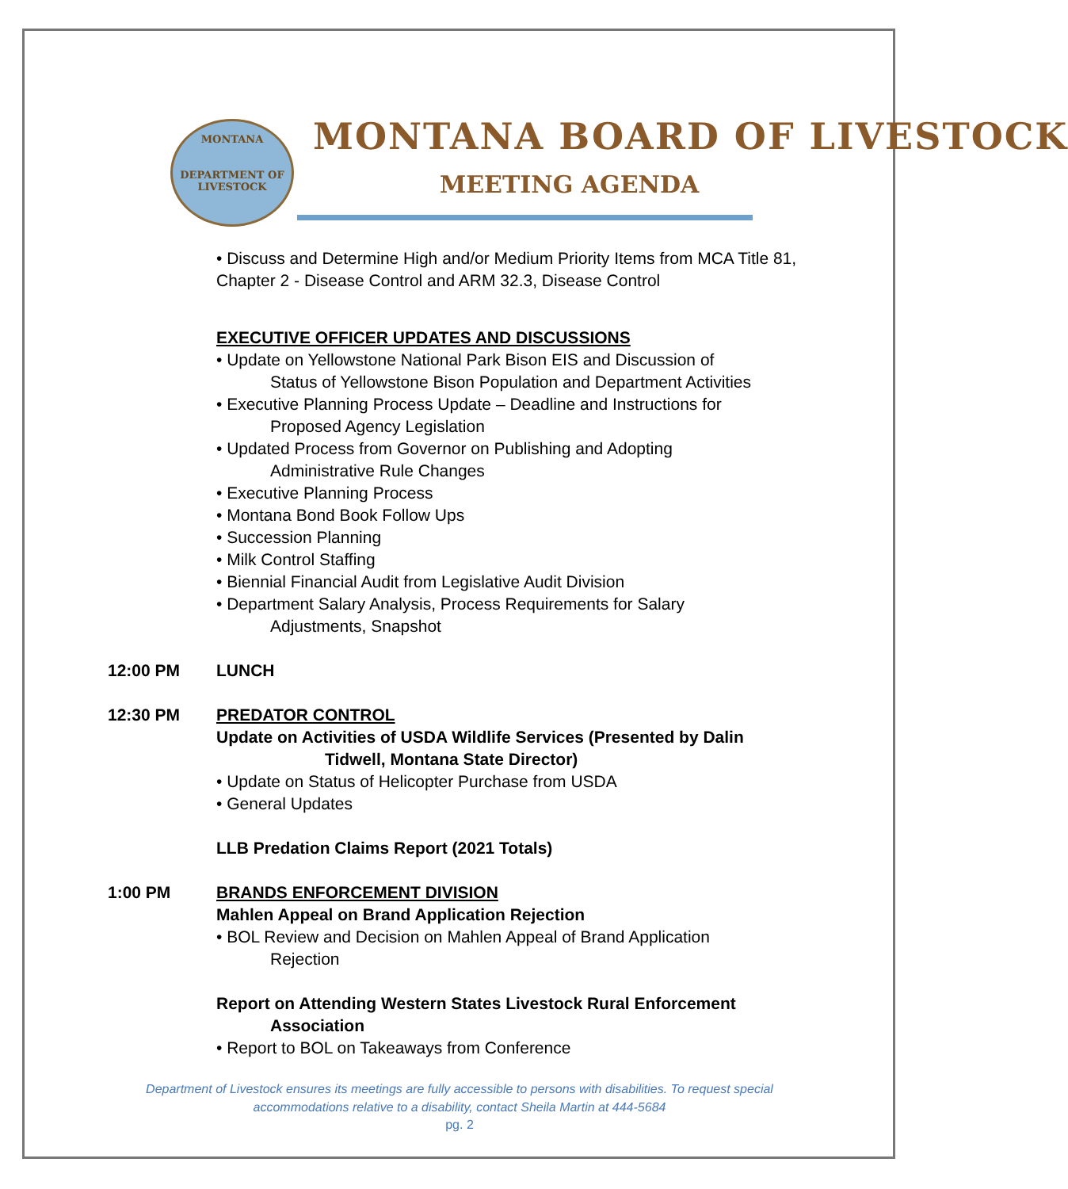MONTANA
DEPARTMENT OF LIVESTOCK
MONTANA BOARD OF LIVESTOCK
MEETING AGENDA
• Discuss and Determine High and/or Medium Priority Items from MCA Title 81, Chapter 2 - Disease Control and ARM 32.3, Disease Control
EXECUTIVE OFFICER UPDATES AND DISCUSSIONS
• Update on Yellowstone National Park Bison EIS and Discussion of
Status of Yellowstone Bison Population and Department Activities
• Executive Planning Process Update – Deadline and Instructions for
Proposed Agency Legislation
• Updated Process from Governor on Publishing and Adopting
Administrative Rule Changes
• Executive Planning Process
• Montana Bond Book Follow Ups
• Succession Planning
• Milk Control Staffing
• Biennial Financial Audit from Legislative Audit Division
• Department Salary Analysis, Process Requirements for Salary
Adjustments, Snapshot
12:00 PM LUNCH
12:30 PM PREDATOR CONTROL
Update on Activities of USDA Wildlife Services (Presented by Dalin
Tidwell, Montana State Director)
• Update on Status of Helicopter Purchase from USDA
• General Updates
LLB Predation Claims Report (2021 Totals)
1:00 PM BRANDS ENFORCEMENT DIVISION
Mahlen Appeal on Brand Application Rejection
• BOL Review and Decision on Mahlen Appeal of Brand Application
Rejection
Report on Attending Western States Livestock Rural Enforcement
Association
• Report to BOL on Takeaways from Conference
Department of Livestock ensures its meetings are fully accessible to persons with disabilities. To request special accommodations relative to a disability, contact Sheila Martin at 444-5684
pg. 2